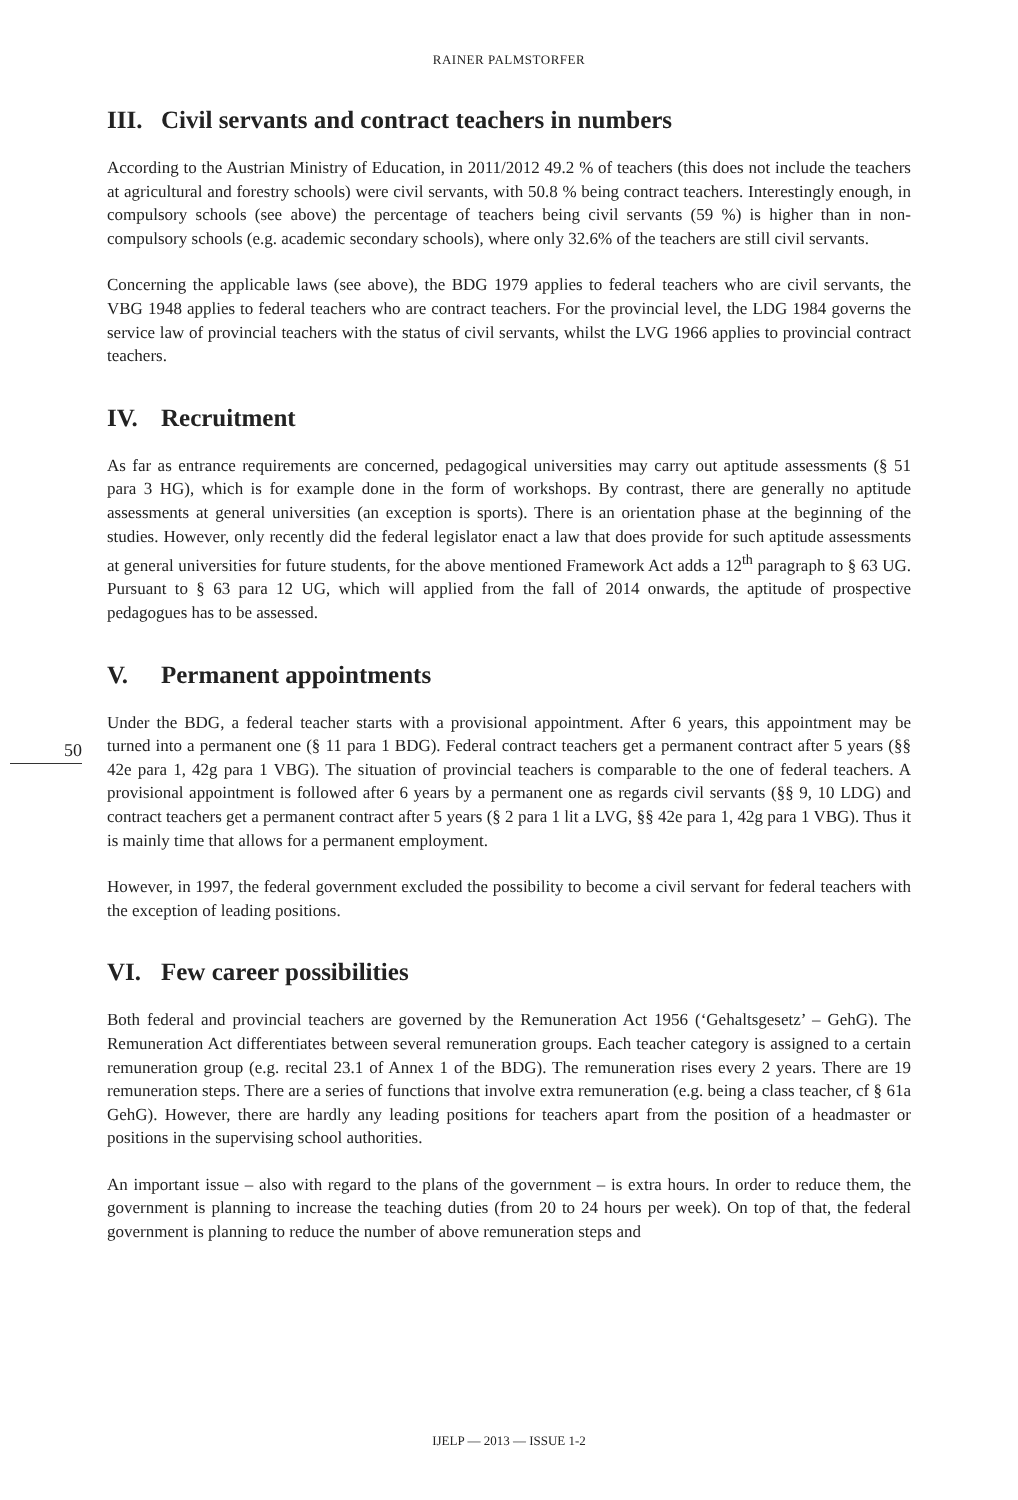RAINER PALMSTORFER
III. Civil servants and contract teachers in numbers
According to the Austrian Ministry of Education, in 2011/2012 49.2 % of teachers (this does not include the teachers at agricultural and forestry schools) were civil servants, with 50.8 % being contract teachers. Interestingly enough, in compulsory schools (see above) the percentage of teachers being civil servants (59 %) is higher than in non-compulsory schools (e.g. academic secondary schools), where only 32.6% of the teachers are still civil servants.
Concerning the applicable laws (see above), the BDG 1979 applies to federal teachers who are civil servants, the VBG 1948 applies to federal teachers who are contract teachers. For the provincial level, the LDG 1984 governs the service law of provincial teachers with the status of civil servants, whilst the LVG 1966 applies to provincial contract teachers.
IV. Recruitment
As far as entrance requirements are concerned, pedagogical universities may carry out aptitude assessments (§ 51 para 3 HG), which is for example done in the form of workshops. By contrast, there are generally no aptitude assessments at general universities (an exception is sports). There is an orientation phase at the beginning of the studies. However, only recently did the federal legislator enact a law that does provide for such aptitude assessments at general universities for future students, for the above mentioned Framework Act adds a 12<sup>th</sup> paragraph to § 63 UG. Pursuant to § 63 para 12 UG, which will applied from the fall of 2014 onwards, the aptitude of prospective pedagogues has to be assessed.
50
V. Permanent appointments
Under the BDG, a federal teacher starts with a provisional appointment. After 6 years, this appointment may be turned into a permanent one (§ 11 para 1 BDG). Federal contract teachers get a permanent contract after 5 years (§§ 42e para 1, 42g para 1 VBG). The situation of provincial teachers is comparable to the one of federal teachers. A provisional appointment is followed after 6 years by a permanent one as regards civil servants (§§ 9, 10 LDG) and contract teachers get a permanent contract after 5 years (§ 2 para 1 lit a LVG, §§ 42e para 1, 42g para 1 VBG). Thus it is mainly time that allows for a permanent employment.
However, in 1997, the federal government excluded the possibility to become a civil servant for federal teachers with the exception of leading positions.
VI. Few career possibilities
Both federal and provincial teachers are governed by the Remuneration Act 1956 (‘Gehaltsgesetz’ – GehG). The Remuneration Act differentiates between several remuneration groups. Each teacher category is assigned to a certain remuneration group (e.g. recital 23.1 of Annex 1 of the BDG). The remuneration rises every 2 years. There are 19 remuneration steps. There are a series of functions that involve extra remuneration (e.g. being a class teacher, cf § 61a GehG). However, there are hardly any leading positions for teachers apart from the position of a headmaster or positions in the supervising school authorities.
An important issue – also with regard to the plans of the government – is extra hours. In order to reduce them, the government is planning to increase the teaching duties (from 20 to 24 hours per week). On top of that, the federal government is planning to reduce the number of above remuneration steps and
IJELP — 2013 — ISSUE 1-2